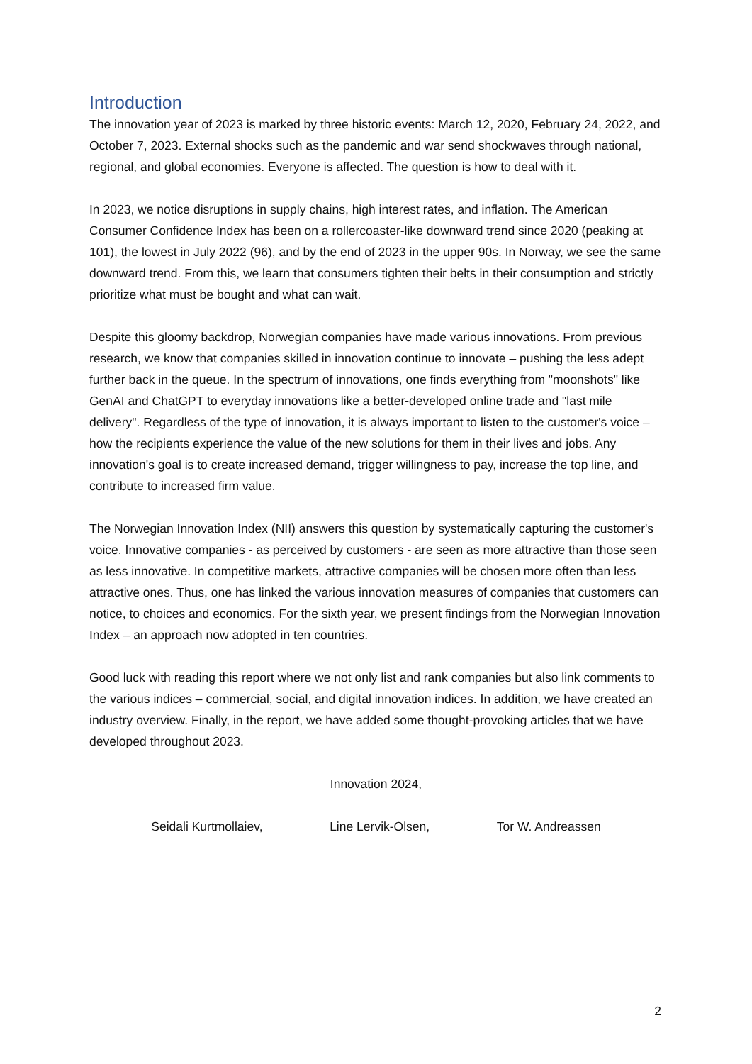Introduction
The innovation year of 2023 is marked by three historic events: March 12, 2020, February 24, 2022, and October 7, 2023. External shocks such as the pandemic and war send shockwaves through national, regional, and global economies. Everyone is affected. The question is how to deal with it.
In 2023, we notice disruptions in supply chains, high interest rates, and inflation. The American Consumer Confidence Index has been on a rollercoaster-like downward trend since 2020 (peaking at 101), the lowest in July 2022 (96), and by the end of 2023 in the upper 90s. In Norway, we see the same downward trend. From this, we learn that consumers tighten their belts in their consumption and strictly prioritize what must be bought and what can wait.
Despite this gloomy backdrop, Norwegian companies have made various innovations. From previous research, we know that companies skilled in innovation continue to innovate – pushing the less adept further back in the queue. In the spectrum of innovations, one finds everything from "moonshots" like GenAI and ChatGPT to everyday innovations like a better-developed online trade and "last mile delivery". Regardless of the type of innovation, it is always important to listen to the customer's voice – how the recipients experience the value of the new solutions for them in their lives and jobs. Any innovation's goal is to create increased demand, trigger willingness to pay, increase the top line, and contribute to increased firm value.
The Norwegian Innovation Index (NII) answers this question by systematically capturing the customer's voice. Innovative companies - as perceived by customers - are seen as more attractive than those seen as less innovative. In competitive markets, attractive companies will be chosen more often than less attractive ones. Thus, one has linked the various innovation measures of companies that customers can notice, to choices and economics. For the sixth year, we present findings from the Norwegian Innovation Index – an approach now adopted in ten countries.
Good luck with reading this report where we not only list and rank companies but also link comments to the various indices – commercial, social, and digital innovation indices. In addition, we have created an industry overview. Finally, in the report, we have added some thought-provoking articles that we have developed throughout 2023.
Innovation 2024,
Seidali Kurtmollaiev, Line Lervik-Olsen, Tor W. Andreassen
2